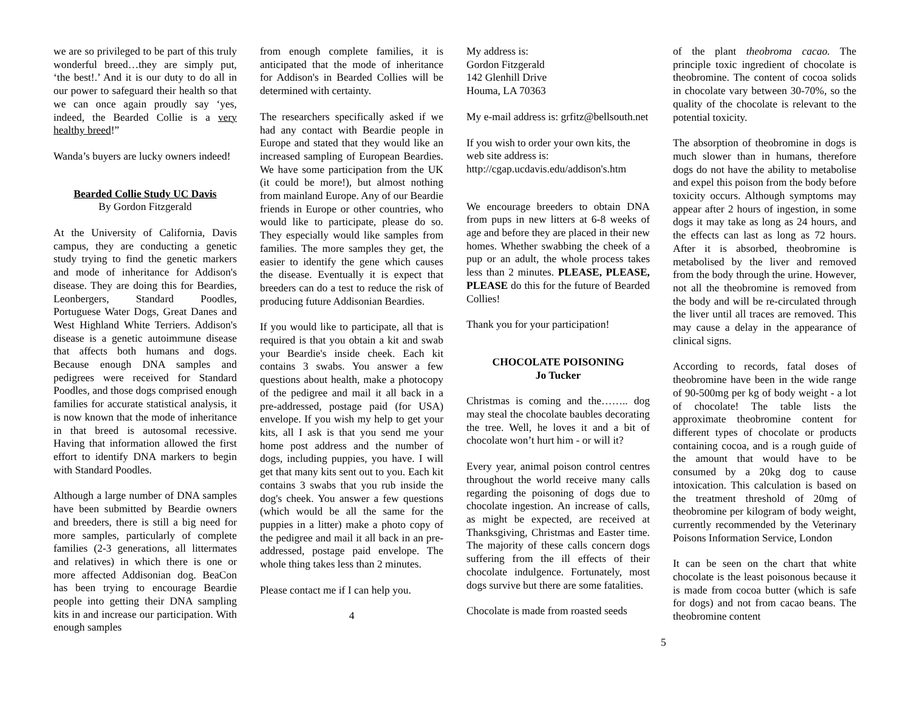we are so privileged to be part of this truly wonderful breed…they are simply put, ‘the best!.’ And it is our duty to do all in our power to safeguard their health so that we can once again proudly say ‘yes, indeed, the Bearded Collie is a very healthy breed!”
Wanda’s buyers are lucky owners indeed!
Bearded Collie Study UC Davis
By Gordon Fitzgerald
At the University of California, Davis campus, they are conducting a genetic study trying to find the genetic markers and mode of inheritance for Addison's disease. They are doing this for Beardies, Leonbergers, Standard Poodles, Portuguese Water Dogs, Great Danes and West Highland White Terriers. Addison's disease is a genetic autoimmune disease that affects both humans and dogs. Because enough DNA samples and pedigrees were received for Standard Poodles, and those dogs comprised enough families for accurate statistical analysis, it is now known that the mode of inheritance in that breed is autosomal recessive. Having that information allowed the first effort to identify DNA markers to begin with Standard Poodles.
Although a large number of DNA samples have been submitted by Beardie owners and breeders, there is still a big need for more samples, particularly of complete families (2-3 generations, all littermates and relatives) in which there is one or more affected Addisonian dog. BeaCon has been trying to encourage Beardie people into getting their DNA sampling kits in and increase our participation. With enough samples
from enough complete families, it is anticipated that the mode of inheritance for Addison's in Bearded Collies will be determined with certainty.
The researchers specifically asked if we had any contact with Beardie people in Europe and stated that they would like an increased sampling of European Beardies. We have some participation from the UK (it could be more!), but almost nothing from mainland Europe. Any of our Beardie friends in Europe or other countries, who would like to participate, please do so. They especially would like samples from families. The more samples they get, the easier to identify the gene which causes the disease. Eventually it is expect that breeders can do a test to reduce the risk of producing future Addisonian Beardies.
If you would like to participate, all that is required is that you obtain a kit and swab your Beardie's inside cheek. Each kit contains 3 swabs. You answer a few questions about health, make a photocopy of the pedigree and mail it all back in a pre-addressed, postage paid (for USA) envelope. If you wish my help to get your kits, all I ask is that you send me your home post address and the number of dogs, including puppies, you have. I will get that many kits sent out to you. Each kit contains 3 swabs that you rub inside the dog's cheek. You answer a few questions (which would be all the same for the puppies in a litter) make a photo copy of the pedigree and mail it all back in an pre-addressed, postage paid envelope. The whole thing takes less than 2 minutes.
Please contact me if I can help you.
4
My address is:
Gordon Fitzgerald
142 Glenhill Drive
Houma, LA 70363
My e-mail address is: grfitz@bellsouth.net
If you wish to order your own kits, the web site address is:
http://cgap.ucdavis.edu/addison's.htm
We encourage breeders to obtain DNA from pups in new litters at 6-8 weeks of age and before they are placed in their new homes. Whether swabbing the cheek of a pup or an adult, the whole process takes less than 2 minutes. PLEASE, PLEASE, PLEASE do this for the future of Bearded Collies!
Thank you for your participation!
CHOCOLATE POISONING
Jo Tucker
Christmas is coming and the…….. dog may steal the chocolate baubles decorating the tree. Well, he loves it and a bit of chocolate won’t hurt him - or will it?
Every year, animal poison control centres throughout the world receive many calls regarding the poisoning of dogs due to chocolate ingestion. An increase of calls, as might be expected, are received at Thanksgiving, Christmas and Easter time. The majority of these calls concern dogs suffering from the ill effects of their chocolate indulgence. Fortunately, most dogs survive but there are some fatalities.
Chocolate is made from roasted seeds
of the plant theobroma cacao. The principle toxic ingredient of chocolate is theobromine. The content of cocoa solids in chocolate vary between 30-70%, so the quality of the chocolate is relevant to the potential toxicity.
The absorption of theobromine in dogs is much slower than in humans, therefore dogs do not have the ability to metabolise and expel this poison from the body before toxicity occurs. Although symptoms may appear after 2 hours of ingestion, in some dogs it may take as long as 24 hours, and the effects can last as long as 72 hours. After it is absorbed, theobromine is metabolised by the liver and removed from the body through the urine. However, not all the theobromine is removed from the body and will be re-circulated through the liver until all traces are removed. This may cause a delay in the appearance of clinical signs.
According to records, fatal doses of theobromine have been in the wide range of 90-500mg per kg of body weight - a lot of chocolate! The table lists the approximate theobromine content for different types of chocolate or products containing cocoa, and is a rough guide of the amount that would have to be consumed by a 20kg dog to cause intoxication. This calculation is based on the treatment threshold of 20mg of theobromine per kilogram of body weight, currently recommended by the Veterinary Poisons Information Service, London
It can be seen on the chart that white chocolate is the least poisonous because it is made from cocoa butter (which is safe for dogs) and not from cacao beans. The theobromine content
5